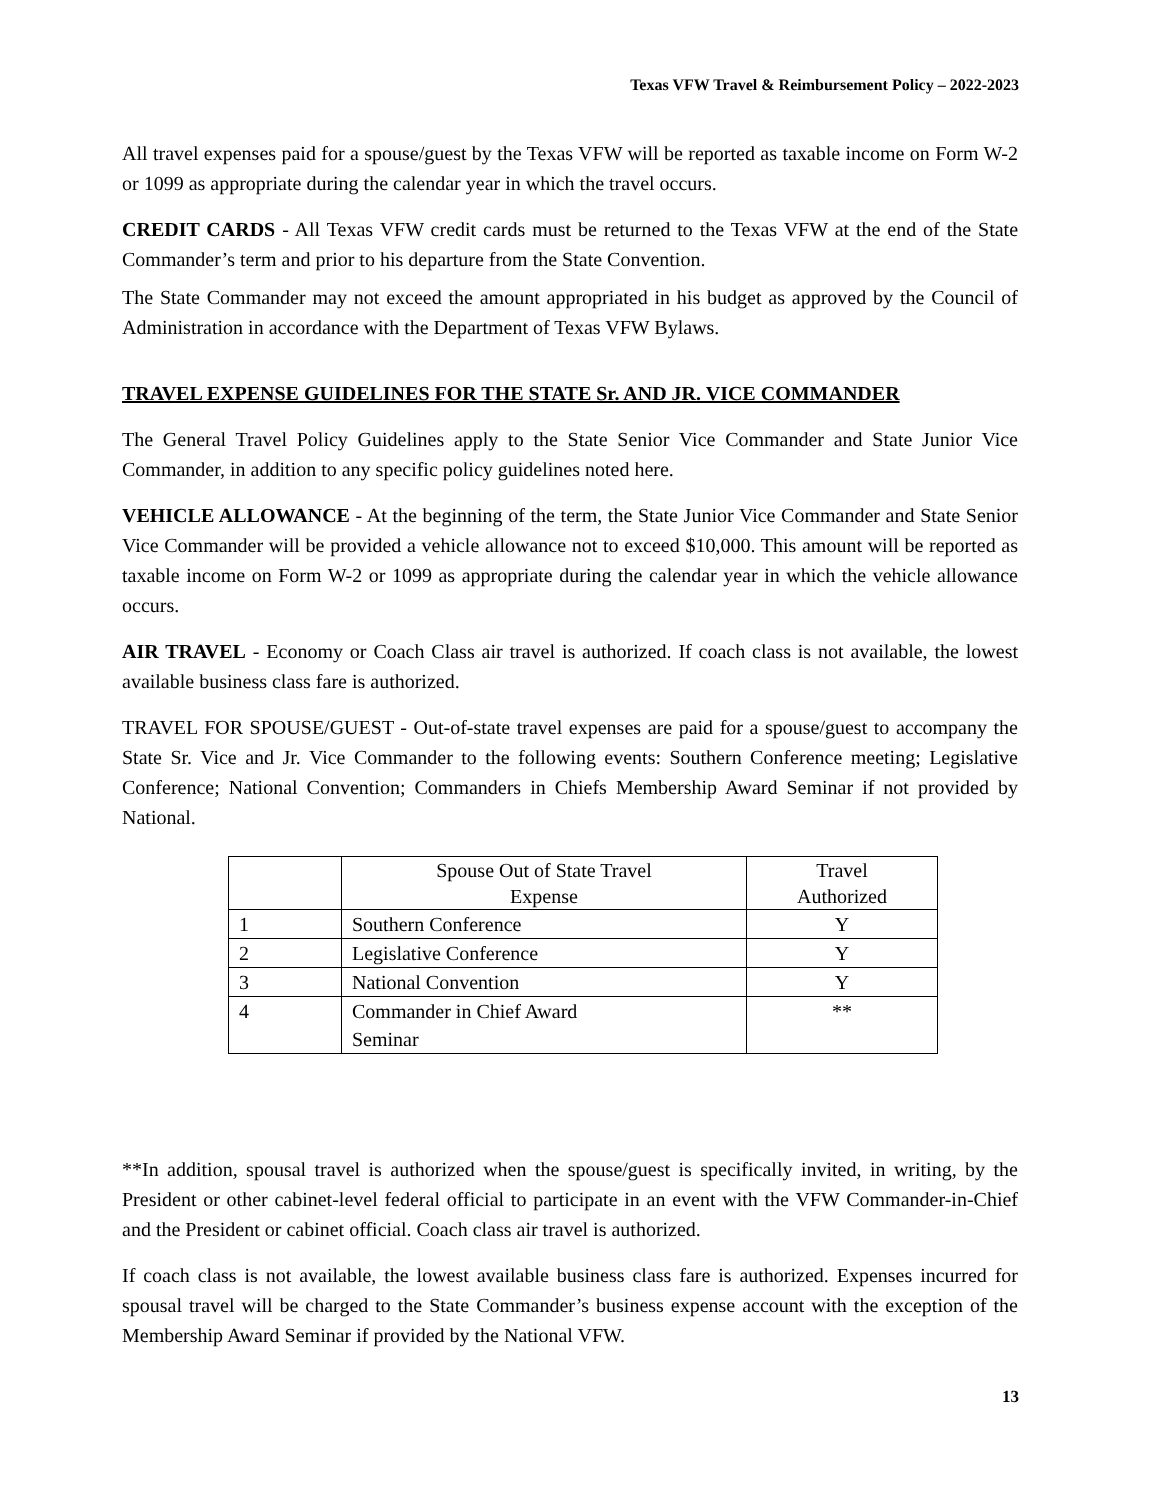Texas VFW Travel & Reimbursement Policy – 2022-2023
All travel expenses paid for a spouse/guest by the Texas VFW will be reported as taxable income on Form W-2 or 1099 as appropriate during the calendar year in which the travel occurs.
CREDIT CARDS - All Texas VFW credit cards must be returned to the Texas VFW at the end of the State Commander’s term and prior to his departure from the State Convention.
The State Commander may not exceed the amount appropriated in his budget as approved by the Council of Administration in accordance with the Department of Texas VFW Bylaws.
TRAVEL EXPENSE GUIDELINES FOR THE STATE Sr. AND JR. VICE COMMANDER
The General Travel Policy Guidelines apply to the State Senior Vice Commander and State Junior Vice Commander, in addition to any specific policy guidelines noted here.
VEHICLE ALLOWANCE - At the beginning of the term, the State Junior Vice Commander and State Senior Vice Commander will be provided a vehicle allowance not to exceed $10,000. This amount will be reported as taxable income on Form W-2 or 1099 as appropriate during the calendar year in which the vehicle allowance occurs.
AIR TRAVEL - Economy or Coach Class air travel is authorized. If coach class is not available, the lowest available business class fare is authorized.
TRAVEL FOR SPOUSE/GUEST - Out-of-state travel expenses are paid for a spouse/guest to accompany the State Sr. Vice and Jr. Vice Commander to the following events: Southern Conference meeting; Legislative Conference; National Convention; Commanders in Chiefs Membership Award Seminar if not provided by National.
| | Spouse Out of State Travel Expense | Travel Authorized |
| 1 | Southern Conference | Y |
| 2 | Legislative Conference | Y |
| 3 | National Convention | Y |
| 4 | Commander in Chief Award Seminar | ** |
**In addition, spousal travel is authorized when the spouse/guest is specifically invited, in writing, by the President or other cabinet-level federal official to participate in an event with the VFW Commander-in-Chief and the President or cabinet official. Coach class air travel is authorized.
If coach class is not available, the lowest available business class fare is authorized. Expenses incurred for spousal travel will be charged to the State Commander’s business expense account with the exception of the Membership Award Seminar if provided by the National VFW.
13